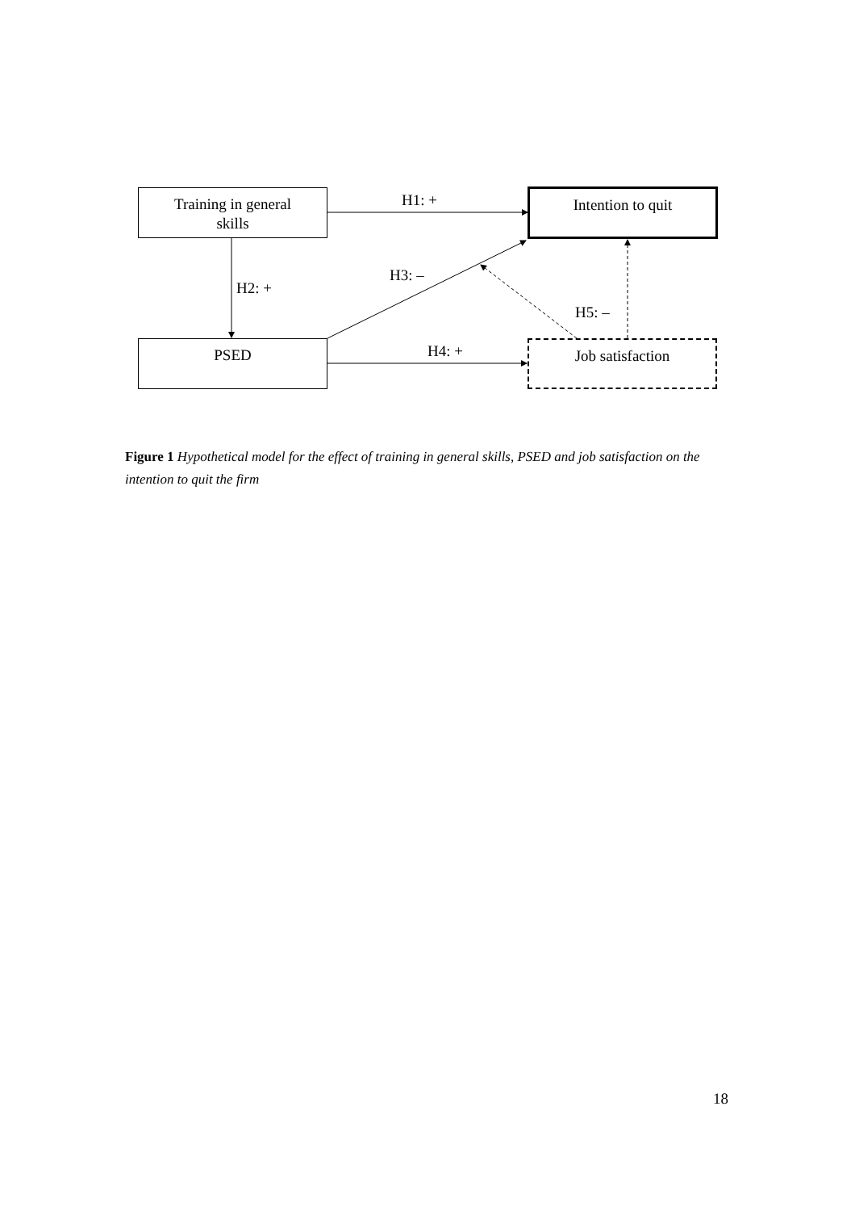Training in general
skills
Intention to quit
PSED Job satisfaction
H1: +
H2: +
H3: –
H4: +
H5: –
Figure 1 Hypothetical model for the effect of training in general skills, PSED and job satisfaction on the intention to quit the firm
18